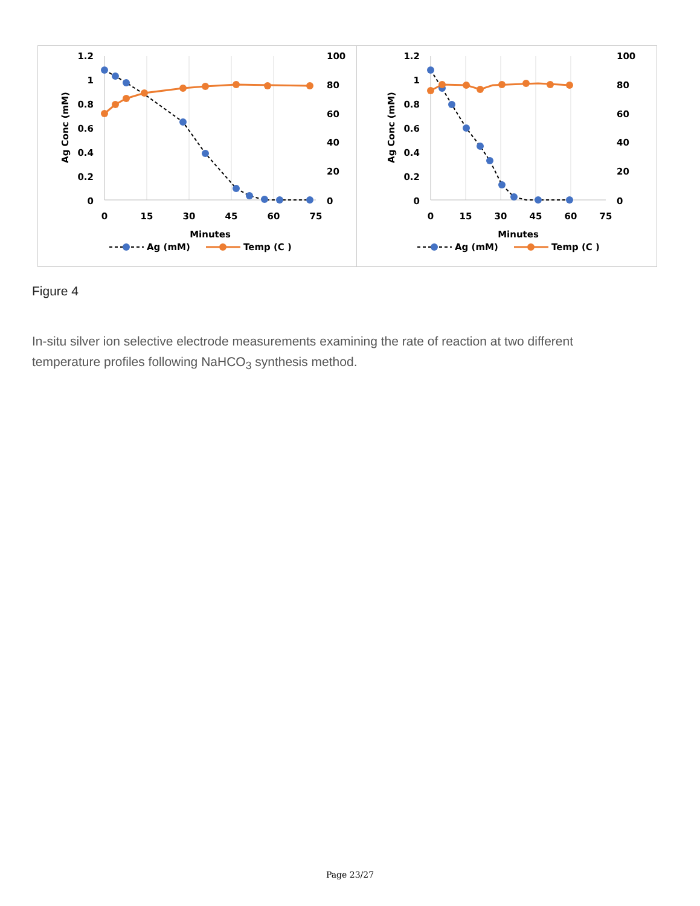1.2
1
0.8
0.6
0.4
0.2
0
100
80
60
40
20
0
0
15
30
45
60
75
Minutes
Ag Conc (mM)
Ag (mM)
Temp (C )
1.2
1
0.8
0.6
0.4
0.2
0
100
80
60
40
20
0
0
15
30
45
60
75
Minutes
Ag Conc (mM)
Ag (mM)
Temp (C )
Figure 4
In-situ silver ion selective electrode measurements examining the rate of reaction at two different temperature profiles following NaHCO<sub>3</sub> synthesis method.
Page 23/27